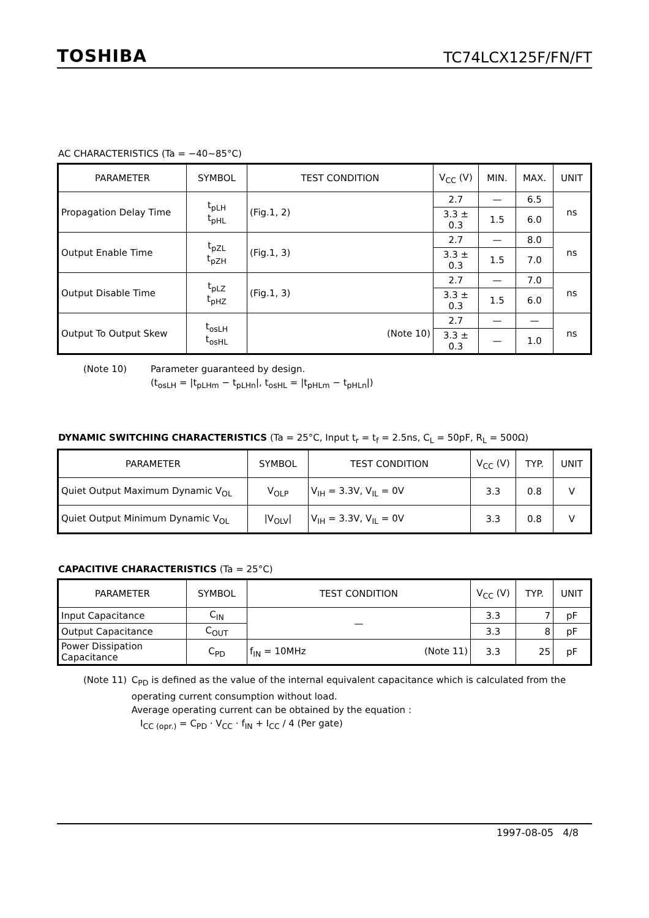TOSHIBA TC74LCX125F/FN/FT
AC CHARACTERISTICS (Ta = −40~85°C)
| PARAMETER | SYMBOL | TEST CONDITION | V<sub>CC</sub> (V) | MIN. | MAX. | UNIT |
| --- | --- | --- | --- | --- | --- | --- |
| Propagation Delay Time | t<sub>pLH</sub> t<sub>pHL</sub> | (Fig.1, 2) | 2.7 | — | 6.5 | ns |
| | | | 3.3 ± 0.3 | 1.5 | 6.0 | |
| Output Enable Time | t<sub>pZL</sub> t<sub>pZH</sub> | (Fig.1, 3) | 2.7 | — | 8.0 | ns |
| | | | 3.3 ± 0.3 | 1.5 | 7.0 | |
| Output Disable Time | t<sub>pLZ</sub> t<sub>pHZ</sub> | (Fig.1, 3) | 2.7 | — | 7.0 | ns |
| | | | 3.3 ± 0.3 | 1.5 | 6.0 | |
| Output To Output Skew | t<sub>osLH</sub> t<sub>osHL</sub> | (Note 10) | 2.7 | — | — | ns |
| | | | 3.3 ± 0.3 | — | 1.0 | |
(Note 10) Parameter guaranteed by design.
(t<sub>osLH</sub> = |t<sub>pLHm</sub> − t<sub>pLHn</sub>|, t<sub>osHL</sub> = |t<sub>pHLm</sub> − t<sub>pHLn</sub>|)
DYNAMIC SWITCHING CHARACTERISTICS (Ta = 25°C, Input t<sub>r</sub> = t<sub>f</sub> = 2.5ns, C<sub>L</sub> = 50pF, R<sub>L</sub> = 500Ω)
| PARAMETER | SYMBOL | TEST CONDITION | V<sub>CC</sub> (V) | TYP. | UNIT |
| --- | --- | --- | --- | --- | --- |
| Quiet Output Maximum Dynamic V<sub>OL</sub> | V<sub>OLP</sub> | V<sub>IH</sub> = 3.3V, V<sub>IL</sub> = 0V | 3.3 | 0.8 | V |
| Quiet Output Minimum Dynamic V<sub>OL</sub> | /V<sub>OLV</sub>/ | V<sub>IH</sub> = 3.3V, V<sub>IL</sub> = 0V | 3.3 | 0.8 | V |
CAPACITIVE CHARACTERISTICS (Ta = 25°C)
| PARAMETER | SYMBOL | TEST CONDITION | V<sub>CC</sub> (V) | TYP. | UNIT |
| --- | --- | --- | --- | --- | --- |
| Input Capacitance | C<sub>IN</sub> | — | 3.3 | 7 | pF |
| Output Capacitance | C<sub>OUT</sub> | | 3.3 | 8 | pF |
| Power Dissipation Capacitance | C<sub>PD</sub> | f<sub>IN</sub> = 10MHz (Note 11) | 3.3 | 25 | pF |
(Note 11) C<sub>PD</sub> is defined as the value of the internal equivalent capacitance which is calculated from the operating current consumption without load.
Average operating current can be obtained by the equation :
I<sub>CC (opr.)</sub> = C<sub>PD</sub> · V<sub>CC</sub> · f<sub>IN</sub> + I<sub>CC</sub> / 4 (Per gate)
1997-08-05 4/8